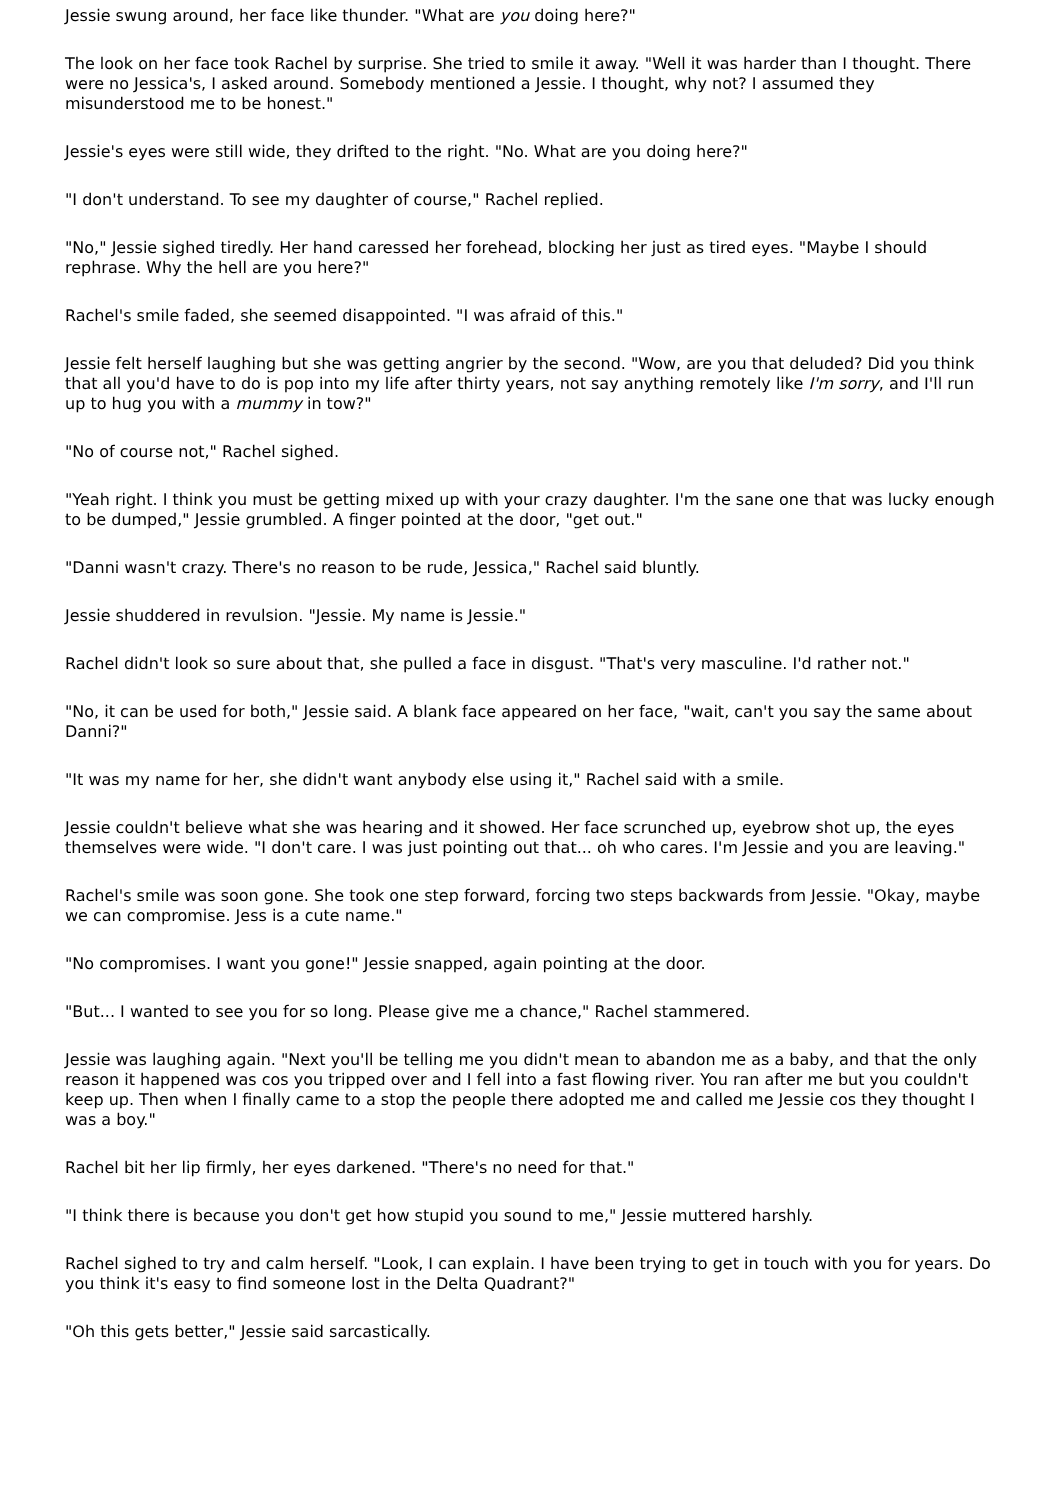Jessie swung around, her face like thunder. "What are you doing here?"
The look on her face took Rachel by surprise. She tried to smile it away. "Well it was harder than I thought. There were no Jessica's, I asked around. Somebody mentioned a Jessie. I thought, why not? I assumed they misunderstood me to be honest."
Jessie's eyes were still wide, they drifted to the right. "No. What are you doing here?"
"I don't understand. To see my daughter of course," Rachel replied.
"No," Jessie sighed tiredly. Her hand caressed her forehead, blocking her just as tired eyes. "Maybe I should rephrase. Why the hell are you here?"
Rachel's smile faded, she seemed disappointed. "I was afraid of this."
Jessie felt herself laughing but she was getting angrier by the second. "Wow, are you that deluded? Did you think that all you'd have to do is pop into my life after thirty years, not say anything remotely like I'm sorry, and I'll run up to hug you with a mummy in tow?"
"No of course not," Rachel sighed.
"Yeah right. I think you must be getting mixed up with your crazy daughter. I'm the sane one that was lucky enough to be dumped," Jessie grumbled. A finger pointed at the door, "get out."
"Danni wasn't crazy. There's no reason to be rude, Jessica," Rachel said bluntly.
Jessie shuddered in revulsion. "Jessie. My name is Jessie."
Rachel didn't look so sure about that, she pulled a face in disgust. "That's very masculine. I'd rather not."
"No, it can be used for both," Jessie said. A blank face appeared on her face, "wait, can't you say the same about Danni?"
"It was my name for her, she didn't want anybody else using it," Rachel said with a smile.
Jessie couldn't believe what she was hearing and it showed. Her face scrunched up, eyebrow shot up, the eyes themselves were wide. "I don't care. I was just pointing out that... oh who cares. I'm Jessie and you are leaving."
Rachel's smile was soon gone. She took one step forward, forcing two steps backwards from Jessie. "Okay, maybe we can compromise. Jess is a cute name."
"No compromises. I want you gone!" Jessie snapped, again pointing at the door.
"But... I wanted to see you for so long. Please give me a chance," Rachel stammered.
Jessie was laughing again. "Next you'll be telling me you didn't mean to abandon me as a baby, and that the only reason it happened was cos you tripped over and I fell into a fast flowing river. You ran after me but you couldn't keep up. Then when I finally came to a stop the people there adopted me and called me Jessie cos they thought I was a boy."
Rachel bit her lip firmly, her eyes darkened. "There's no need for that."
"I think there is because you don't get how stupid you sound to me," Jessie muttered harshly.
Rachel sighed to try and calm herself. "Look, I can explain. I have been trying to get in touch with you for years. Do you think it's easy to find someone lost in the Delta Quadrant?"
"Oh this gets better," Jessie said sarcastically.